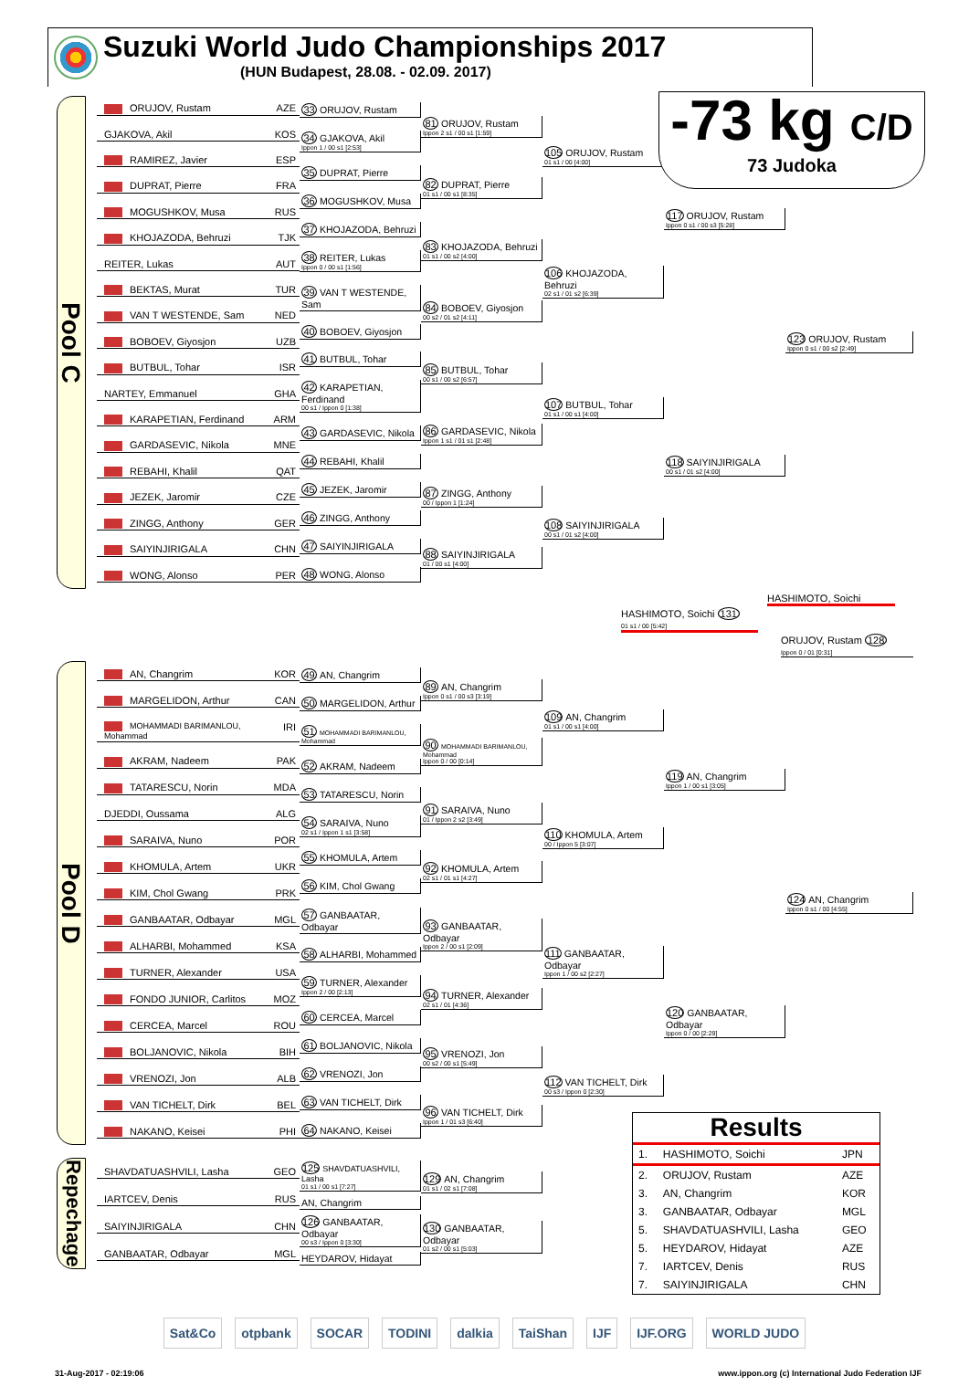Suzuki World Judo Championships 2017
(HUN Budapest, 28.08. - 02.09. 2017)
-73 kg C/D
73 Judoka
Pool C
ORUJOV, Rustam AZE
GJAKOVA, Akil KOS
RAMIREZ, Javier ESP
DUPRAT, Pierre FRA
MOGUSHKOV, Musa RUS
KHOJAZODA, Behruzi TJK
REITER, Lukas AUT
BEKTAS, Murat TUR
VAN T WESTENDE, Sam NED
BOBOEV, Giyosjon UZB
BUTBUL, Tohar ISR
NARTEY, Emmanuel GHA
KARAPETIAN, Ferdinand ARM
GARDASEVIC, Nikola MNE
REBAHI, Khalil QAT
JEZEK, Jaromir CZE
ZINGG, Anthony GER
SAIYINJIRIGALA CHN
WONG, Alonso PER
33 ORUJOV, Rustam
34 GJAKOVA, Akil
Ippon 1 / 00 s1 [2:53]
35 DUPRAT, Pierre
36 MOGUSHKOV, Musa
37 KHOJAZODA, Behruzi
38 REITER, Lukas
Ippon 0 / 00 s1 [1:56]
39 VAN T WESTENDE, Sam
40 BOBOEV, Giyosjon
41 BUTBUL, Tohar
42 KARAPETIAN, Ferdinand
00 s1 / Ippon 0 [1:38]
43 GARDASEVIC, Nikola
44 REBAHI, Khalil
45 JEZEK, Jaromir
46 ZINGG, Anthony
47 SAIYINJIRIGALA
48 WONG, Alonso
81 ORUJOV, Rustam
Ippon 2 s1 / 00 s1 [1:59]
82 DUPRAT, Pierre
01 s1 / 00 s1 [8:35]
83 KHOJAZODA, Behruzi
01 s1 / 00 s2 [4:00]
84 BOBOEV, Giyosjon
00 s2 / 01 s2 [4:11]
85 BUTBUL, Tohar
00 s1 / 00 s2 [6:57]
86 GARDASEVIC, Nikola
Ippon 1 s1 / 01 s1 [2:48]
87 ZINGG, Anthony
00 / Ippon 1 [1:24]
88 SAIYINJIRIGALA
01 / 00 s1 [4:00]
105 ORUJOV, Rustam
01 s1 / 00 [4:00]
106 KHOJAZODA, Behruzi
02 s1 / 01 s2 [6:39]
107 BUTBUL, Tohar
01 s1 / 00 s1 [4:00]
108 SAIYINJIRIGALA
00 s1 / 01 s2 [4:00]
117 ORUJOV, Rustam
Ippon 0 s1 / 00 s3 [5:28]
118 SAIYINJIRIGALA
00 s1 / 01 s2 [4:00]
123 ORUJOV, Rustam
Ippon 0 s1 / 00 s2 [2:49]
HASHIMOTO, Soichi
HASHIMOTO, Soichi 131
01 s1 / 00 [5:42]
ORUJOV, Rustam 128
Ippon 0 / 01 [0:31]
Pool D
AN, Changrim KOR
MARGELIDON, Arthur CAN
MOHAMMADI BARIMANLOU, Mohammad IRI
AKRAM, Nadeem PAK
TATARESCU, Norin MDA
DJEDDI, Oussama ALG
SARAIVA, Nuno POR
KHOMULA, Artem UKR
KIM, Chol Gwang PRK
GANBAATAR, Odbayar MGL
ALHARBI, Mohammed KSA
TURNER, Alexander USA
FONDO JUNIOR, Carlitos MOZ
CERCEA, Marcel ROU
BOLJANOVIC, Nikola BIH
VRENOZI, Jon ALB
VAN TICHELT, Dirk BEL
NAKANO, Keisei PHI
49 AN, Changrim
50 MARGELIDON, Arthur
51 MOHAMMADI BARIMANLOU, Mohammad
52 AKRAM, Nadeem
53 TATARESCU, Norin
54 SARAIVA, Nuno
02 s1 / Ippon 1 s1 [3:58]
55 KHOMULA, Artem
56 KIM, Chol Gwang
57 GANBAATAR, Odbayar
58 ALHARBI, Mohammed
59 TURNER, Alexander
Ippon 2 / 00 [2:13]
60 CERCEA, Marcel
61 BOLJANOVIC, Nikola
62 VRENOZI, Jon
63 VAN TICHELT, Dirk
64 NAKANO, Keisei
89 AN, Changrim
Ippon 0 s1 / 00 s3 [3:19]
90 MOHAMMADI BARIMANLOU, Mohammad
Ippon 0 / 00 [0:14]
91 SARAIVA, Nuno
01 / Ippon 2 s2 [3:49]
92 KHOMULA, Artem
02 s1 / 01 s1 [4:27]
93 GANBAATAR, Odbayar
Ippon 2 / 00 s1 [2:09]
94 TURNER, Alexander
02 s1 / 01 [4:36]
95 VRENOZI, Jon
00 s2 / 00 s1 [5:49]
96 VAN TICHELT, Dirk
Ippon 1 / 01 s3 [6:40]
109 AN, Changrim
01 s1 / 00 s1 [4:00]
110 KHOMULA, Artem
00 / Ippon 5 [3:07]
111 GANBAATAR, Odbayar
Ippon 1 / 00 s2 [2:27]
112 VAN TICHELT, Dirk
00 s3 / Ippon 0 [2:30]
119 AN, Changrim
Ippon 1 / 00 s1 [3:05]
120 GANBAATAR, Odbayar
Ippon 0 / 00 [2:29]
124 AN, Changrim
Ippon 0 s1 / 00 [4:55]
Repechage
SHAVDATUASHVILI, Lasha GEO
IARTCEV, Denis RUS
SAIYINJIRIGALA CHN
GANBAATAR, Odbayar MGL
125 SHAVDATUASHVILI, Lasha
01 s1 / 00 s1 [7:27]
AN, Changrim
126 GANBAATAR, Odbayar
00 s3 / Ippon 0 [3:30]
HEYDAROV, Hidayat
129 AN, Changrim
01 s1 / 02 s1 [7:08]
130 GANBAATAR, Odbayar
01 s2 / 00 s1 [5:03]
Results
| 1. | HASHIMOTO, Soichi | JPN |
| 2. | ORUJOV, Rustam | AZE |
| 3. | AN, Changrim | KOR |
| 3. | GANBAATAR, Odbayar | MGL |
| 5. | SHAVDATUASHVILI, Lasha | GEO |
| 5. | HEYDAROV, Hidayat | AZE |
| 7. | IARTCEV, Denis | RUS |
| 7. | SAIYINJIRIGALA | CHN |
Sat&Co otpbank SOCAR TODINI dalkia TaiShan IJF IJF.ORG WORLD JUDO
31-Aug-2017 - 02:19:06 www.ippon.org (c) International Judo Federation IJF